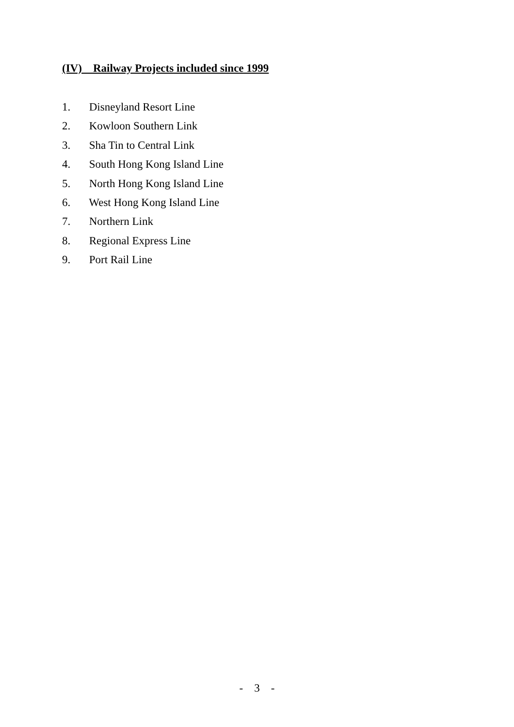(IV) Railway Projects included since 1999
1. Disneyland Resort Line
2. Kowloon Southern Link
3. Sha Tin to Central Link
4. South Hong Kong Island Line
5. North Hong Kong Island Line
6. West Hong Kong Island Line
7. Northern Link
8. Regional Express Line
9. Port Rail Line
- 3 -